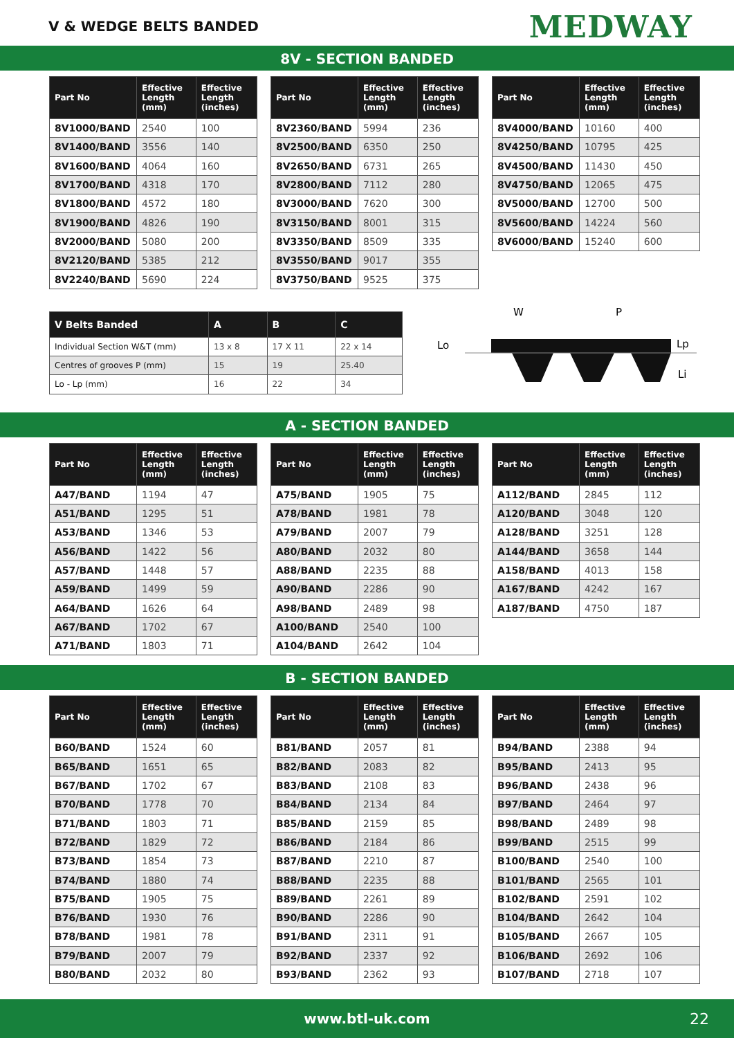V & WEDGE BELTS BANDED
MEDWAY
8V - SECTION BANDED
| Part No | Effective Length (mm) | Effective Length (inches) |
| --- | --- | --- |
| 8V1000/BAND | 2540 | 100 |
| 8V1400/BAND | 3556 | 140 |
| 8V1600/BAND | 4064 | 160 |
| 8V1700/BAND | 4318 | 170 |
| 8V1800/BAND | 4572 | 180 |
| 8V1900/BAND | 4826 | 190 |
| 8V2000/BAND | 5080 | 200 |
| 8V2120/BAND | 5385 | 212 |
| 8V2240/BAND | 5690 | 224 |
| Part No | Effective Length (mm) | Effective Length (inches) |
| --- | --- | --- |
| 8V2360/BAND | 5994 | 236 |
| 8V2500/BAND | 6350 | 250 |
| 8V2650/BAND | 6731 | 265 |
| 8V2800/BAND | 7112 | 280 |
| 8V3000/BAND | 7620 | 300 |
| 8V3150/BAND | 8001 | 315 |
| 8V3350/BAND | 8509 | 335 |
| 8V3550/BAND | 9017 | 355 |
| 8V3750/BAND | 9525 | 375 |
| Part No | Effective Length (mm) | Effective Length (inches) |
| --- | --- | --- |
| 8V4000/BAND | 10160 | 400 |
| 8V4250/BAND | 10795 | 425 |
| 8V4500/BAND | 11430 | 450 |
| 8V4750/BAND | 12065 | 475 |
| 8V5000/BAND | 12700 | 500 |
| 8V5600/BAND | 14224 | 560 |
| 8V6000/BAND | 15240 | 600 |
| V Belts Banded | A | B | C |
| --- | --- | --- | --- |
| Individual Section W&T (mm) | 13 x 8 | 17 X 11 | 22 x 14 |
| Centres of grooves P (mm) | 15 | 19 | 25.40 |
| Lo - Lp (mm) | 16 | 22 | 34 |
W
P
Lo
Lp
Li
A - SECTION BANDED
| Part No | Effective Length (mm) | Effective Length (inches) |
| --- | --- | --- |
| A47/BAND | 1194 | 47 |
| A51/BAND | 1295 | 51 |
| A53/BAND | 1346 | 53 |
| A56/BAND | 1422 | 56 |
| A57/BAND | 1448 | 57 |
| A59/BAND | 1499 | 59 |
| A64/BAND | 1626 | 64 |
| A67/BAND | 1702 | 67 |
| A71/BAND | 1803 | 71 |
| Part No | Effective Length (mm) | Effective Length (inches) |
| --- | --- | --- |
| A75/BAND | 1905 | 75 |
| A78/BAND | 1981 | 78 |
| A79/BAND | 2007 | 79 |
| A80/BAND | 2032 | 80 |
| A88/BAND | 2235 | 88 |
| A90/BAND | 2286 | 90 |
| A98/BAND | 2489 | 98 |
| A100/BAND | 2540 | 100 |
| A104/BAND | 2642 | 104 |
| Part No | Effective Length (mm) | Effective Length (inches) |
| --- | --- | --- |
| A112/BAND | 2845 | 112 |
| A120/BAND | 3048 | 120 |
| A128/BAND | 3251 | 128 |
| A144/BAND | 3658 | 144 |
| A158/BAND | 4013 | 158 |
| A167/BAND | 4242 | 167 |
| A187/BAND | 4750 | 187 |
B - SECTION BANDED
| Part No | Effective Length (mm) | Effective Length (inches) |
| --- | --- | --- |
| B60/BAND | 1524 | 60 |
| B65/BAND | 1651 | 65 |
| B67/BAND | 1702 | 67 |
| B70/BAND | 1778 | 70 |
| B71/BAND | 1803 | 71 |
| B72/BAND | 1829 | 72 |
| B73/BAND | 1854 | 73 |
| B74/BAND | 1880 | 74 |
| B75/BAND | 1905 | 75 |
| B76/BAND | 1930 | 76 |
| B78/BAND | 1981 | 78 |
| B79/BAND | 2007 | 79 |
| B80/BAND | 2032 | 80 |
| Part No | Effective Length (mm) | Effective Length (inches) |
| --- | --- | --- |
| B81/BAND | 2057 | 81 |
| B82/BAND | 2083 | 82 |
| B83/BAND | 2108 | 83 |
| B84/BAND | 2134 | 84 |
| B85/BAND | 2159 | 85 |
| B86/BAND | 2184 | 86 |
| B87/BAND | 2210 | 87 |
| B88/BAND | 2235 | 88 |
| B89/BAND | 2261 | 89 |
| B90/BAND | 2286 | 90 |
| B91/BAND | 2311 | 91 |
| B92/BAND | 2337 | 92 |
| B93/BAND | 2362 | 93 |
| Part No | Effective Length (mm) | Effective Length (inches) |
| --- | --- | --- |
| B94/BAND | 2388 | 94 |
| B95/BAND | 2413 | 95 |
| B96/BAND | 2438 | 96 |
| B97/BAND | 2464 | 97 |
| B98/BAND | 2489 | 98 |
| B99/BAND | 2515 | 99 |
| B100/BAND | 2540 | 100 |
| B101/BAND | 2565 | 101 |
| B102/BAND | 2591 | 102 |
| B104/BAND | 2642 | 104 |
| B105/BAND | 2667 | 105 |
| B106/BAND | 2692 | 106 |
| B107/BAND | 2718 | 107 |
www.btl-uk.com 22